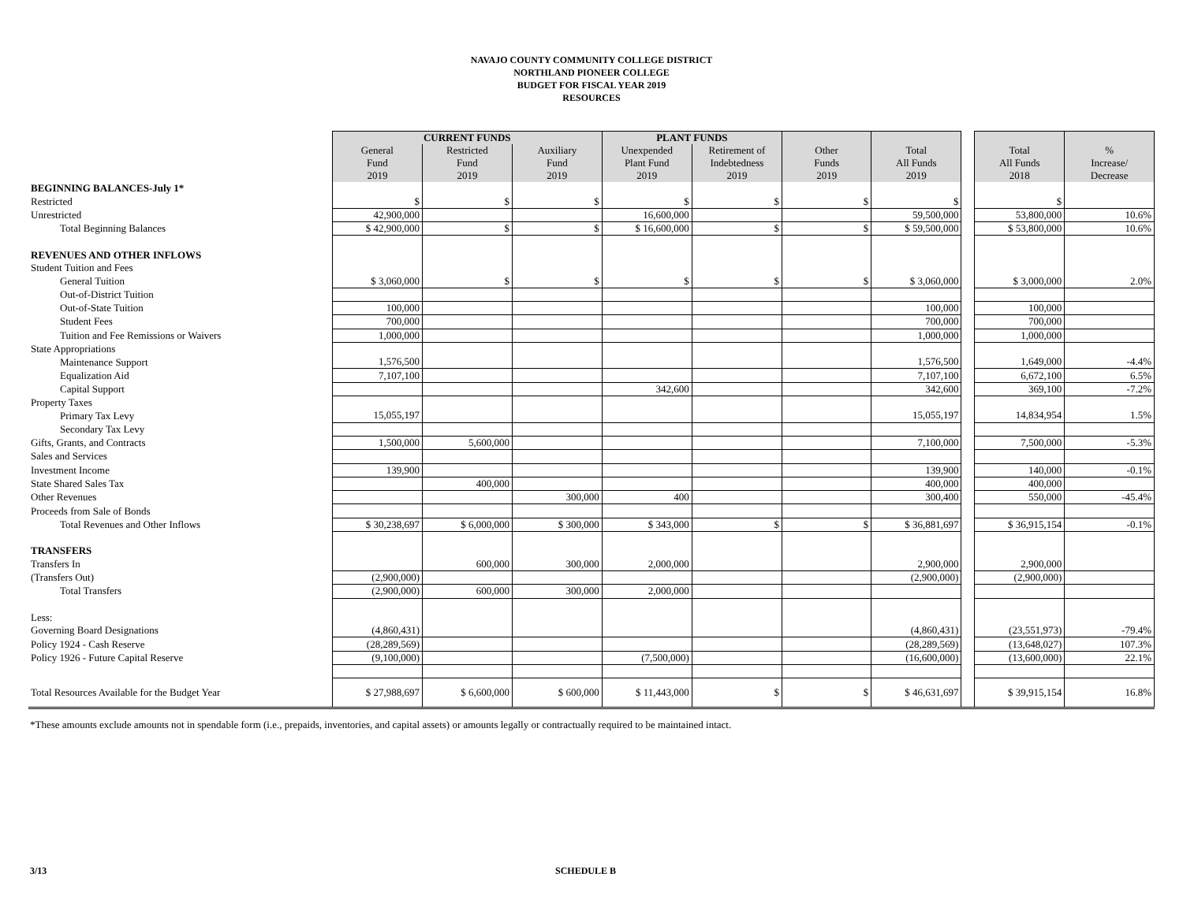NAVAJO COUNTY COMMUNITY COLLEGE DISTRICT
NORTHLAND PIONEER COLLEGE
BUDGET FOR FISCAL YEAR 2019
RESOURCES
| | CURRENT FUNDS | | | PLANT FUNDS | | | | | | |
| | General Fund 2019 | Restricted Fund 2019 | Auxiliary Fund 2019 | Unexpended Plant Fund 2019 | Retirement of Indebtedness 2019 | Other Funds 2019 | Total All Funds 2019 | | Total All Funds 2018 | % Increase/ Decrease |
| BEGINNING BALANCES-July 1* | | | | | | | | | | |
| Restricted | $ | $ | $ | $ | $ | $ | $ | | $ | |
| Unrestricted | 42,900,000 | | | 16,600,000 | | | 59,500,000 | | 53,800,000 | 10.6% |
| Total Beginning Balances | $ 42,900,000 | $ | $ | $ 16,600,000 | $ | $ | $ 59,500,000 | | $ 53,800,000 | 10.6% |
| REVENUES AND OTHER INFLOWS | | | | | | | | | | |
| Student Tuition and Fees | | | | | | | | | | |
| General Tuition | $ 3,060,000 | $ | $ | $ | $ | $ | $ 3,060,000 | | $ 3,000,000 | 2.0% |
| Out-of-District Tuition | | | | | | | | | | |
| Out-of-State Tuition | 100,000 | | | | | | 100,000 | | 100,000 | |
| Student Fees | 700,000 | | | | | | 700,000 | | 700,000 | |
| Tuition and Fee Remissions or Waivers | 1,000,000 | | | | | | 1,000,000 | | 1,000,000 | |
| State Appropriations | | | | | | | | | | |
| Maintenance Support | 1,576,500 | | | | | | 1,576,500 | | 1,649,000 | -4.4% |
| Equalization Aid | 7,107,100 | | | | | | 7,107,100 | | 6,672,100 | 6.5% |
| Capital Support | | | | 342,600 | | | 342,600 | | 369,100 | -7.2% |
| Property Taxes | | | | | | | | | | |
| Primary Tax Levy | 15,055,197 | | | | | | 15,055,197 | | 14,834,954 | 1.5% |
| Secondary Tax Levy | | | | | | | | | | |
| Gifts, Grants, and Contracts | 1,500,000 | 5,600,000 | | | | | 7,100,000 | | 7,500,000 | -5.3% |
| Sales and Services | | | | | | | | | | |
| Investment Income | 139,900 | | | | | | 139,900 | | 140,000 | -0.1% |
| State Shared Sales Tax | | 400,000 | | | | | 400,000 | | 400,000 | |
| Other Revenues | | | 300,000 | 400 | | | 300,400 | | 550,000 | -45.4% |
| Proceeds from Sale of Bonds | | | | | | | | | | |
| Total Revenues and Other Inflows | $ 30,238,697 | $ 6,000,000 | $ 300,000 | $ 343,000 | $ | $ | $ 36,881,697 | | $ 36,915,154 | -0.1% |
| TRANSFERS | | | | | | | | | | |
| Transfers In | | 600,000 | 300,000 | 2,000,000 | | | 2,900,000 | | 2,900,000 | |
| (Transfers Out) | (2,900,000) | | | | | | (2,900,000) | | (2,900,000) | |
| Total Transfers | (2,900,000) | 600,000 | 300,000 | 2,000,000 | | | | | | |
| Less: | | | | | | | | | | |
| Governing Board Designations | (4,860,431) | | | | | | (4,860,431) | | (23,551,973) | -79.4% |
| Policy 1924 - Cash Reserve | (28,289,569) | | | | | | (28,289,569) | | (13,648,027) | 107.3% |
| Policy 1926 - Future Capital Reserve | (9,100,000) | | | (7,500,000) | | | (16,600,000) | | (13,600,000) | 22.1% |
| Total Resources Available for the Budget Year | $ 27,988,697 | $ 6,600,000 | $ 600,000 | $ 11,443,000 | $ | $ | $ 46,631,697 | | $ 39,915,154 | 16.8% |
*These amounts exclude amounts not in spendable form (i.e., prepaids, inventories, and capital assets) or amounts legally or contractually required to be maintained intact.
3/13 SCHEDULE B